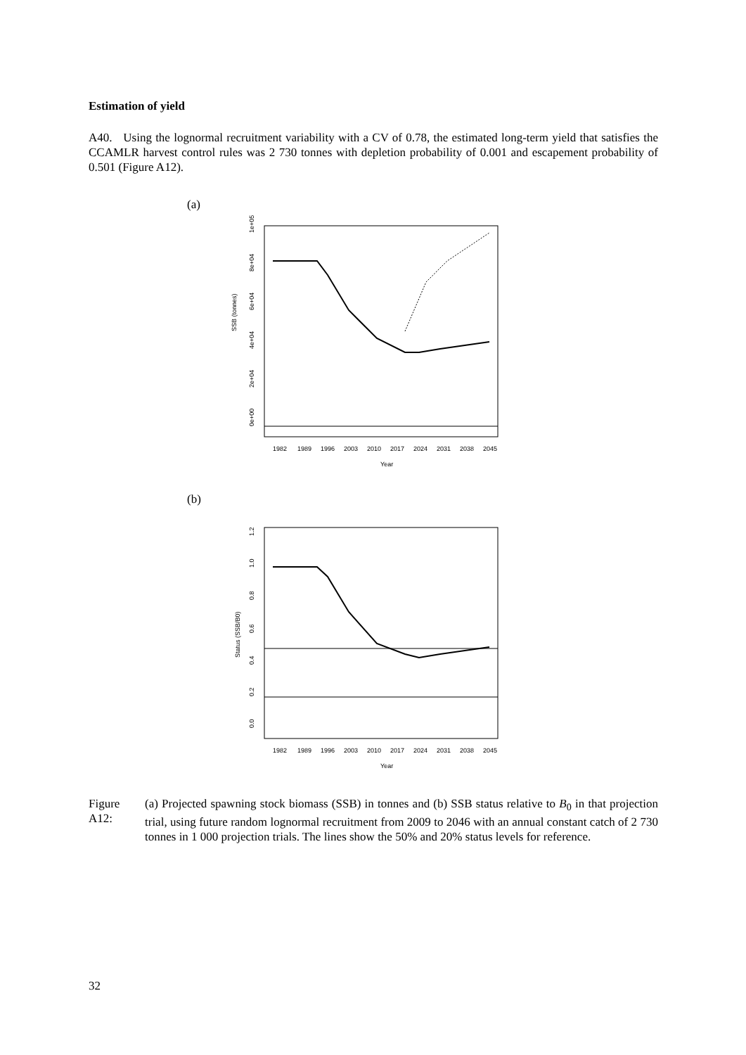Estimation of yield
A40. Using the lognormal recruitment variability with a CV of 0.78, the estimated long-term yield that satisfies the CCAMLR harvest control rules was 2 730 tonnes with depletion probability of 0.001 and escapement probability of 0.501 (Figure A12).
(a)
SSB (tonnes)
0e+00
2e+04
4e+04
6e+04
8e+04
1e+05
1982
1989
1996
2003
2010
2017
2024
2031
2038
2045
Year
(b)
Status (SSB/B0)
0.0
0.2
0.4
0.6
0.8
1.0
1.2
1982
1989
1996
2003
2010
2017
2024
2031
2038
2045
Year
Figure A12:
(a) Projected spawning stock biomass (SSB) in tonnes and (b) SSB status relative to B<sub>0</sub> in that projection trial, using future random lognormal recruitment from 2009 to 2046 with an annual constant catch of 2 730 tonnes in 1 000 projection trials. The lines show the 50% and 20% status levels for reference.
32